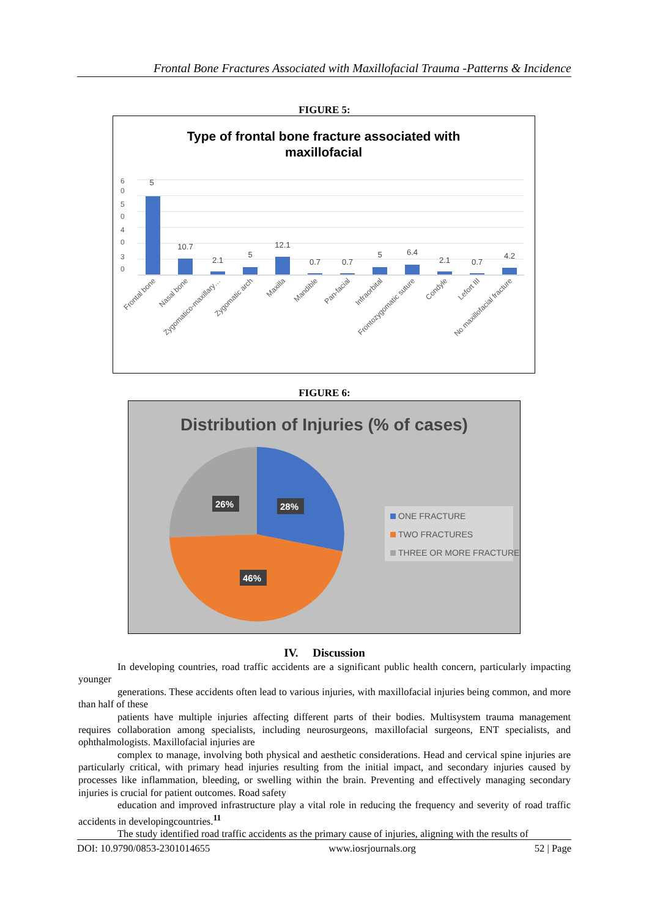Frontal Bone Fractures Associated with Maxillofacial Trauma -Patterns & Incidence
FIGURE 5:
Type of frontal bone fracture associated with
maxillofacial
6
0
5
0
4
0
3
0
5
10.7
2.1
5
12.1
0.7
0.7
5
6.4
2.1
0.7
4.2
Frontal bone
Nasal bone
Zygomatico-maxillary…
Zygomatic arch
Maxilla
Mandible
Pan-facial
Infraorbital
Frontozygomatic suture
Condyle
Lefort III
No maxillofacial fracture
FIGURE 6:
Distribution of Injuries (% of cases)
26%
28%
46%
ONE FRACTURE
TWO FRACTURES
THREE OR MORE FRACTURE
IV. Discussion
In developing countries, road traffic accidents are a significant public health concern, particularly impacting younger
generations. These accidents often lead to various injuries, with maxillofacial injuries being common, and more than half of these
patients have multiple injuries affecting different parts of their bodies. Multisystem trauma management requires collaboration among specialists, including neurosurgeons, maxillofacial surgeons, ENT specialists, and ophthalmologists. Maxillofacial injuries are
complex to manage, involving both physical and aesthetic considerations. Head and cervical spine injuries are particularly critical, with primary head injuries resulting from the initial impact, and secondary injuries caused by processes like inflammation, bleeding, or swelling within the brain. Preventing and effectively managing secondary injuries is crucial for patient outcomes. Road safety
education and improved infrastructure play a vital role in reducing the frequency and severity of road traffic accidents in developingcountries.<sup>11</sup>
The study identified road traffic accidents as the primary cause of injuries, aligning with the results of
DOI: 10.9790/0853-2301014655 www.iosrjournals.org 52 | Page